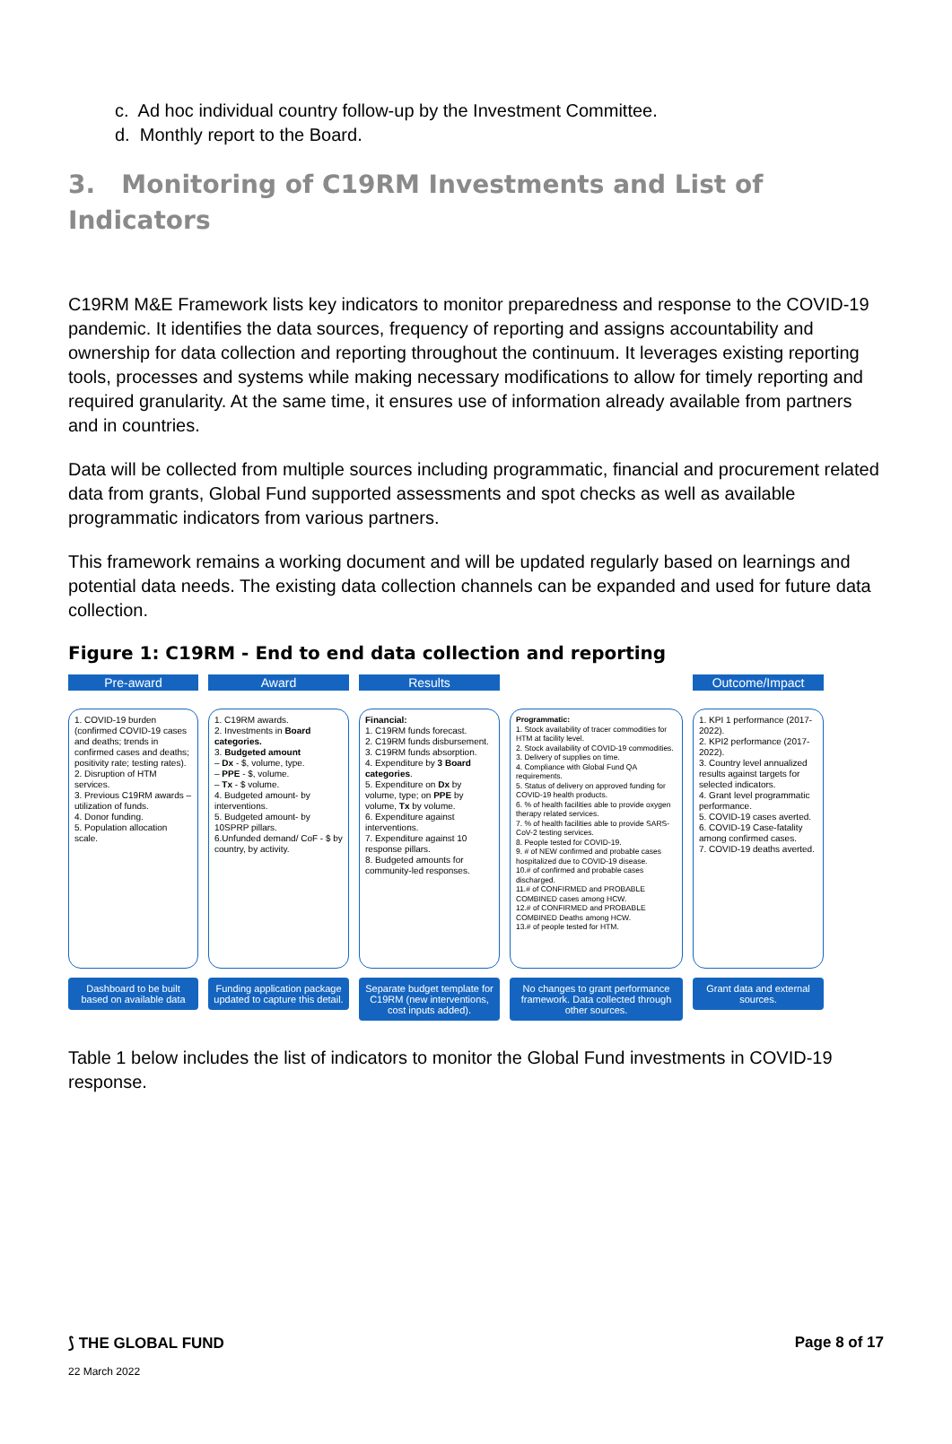c. Ad hoc individual country follow-up by the Investment Committee.
d. Monthly report to the Board.
3. Monitoring of C19RM Investments and List of Indicators
C19RM M&E Framework lists key indicators to monitor preparedness and response to the COVID-19 pandemic. It identifies the data sources, frequency of reporting and assigns accountability and ownership for data collection and reporting throughout the continuum. It leverages existing reporting tools, processes and systems while making necessary modifications to allow for timely reporting and required granularity. At the same time, it ensures use of information already available from partners and in countries.
Data will be collected from multiple sources including programmatic, financial and procurement related data from grants, Global Fund supported assessments and spot checks as well as available programmatic indicators from various partners.
This framework remains a working document and will be updated regularly based on learnings and potential data needs. The existing data collection channels can be expanded and used for future data collection.
Figure 1: C19RM - End to end data collection and reporting
Pre-award
1. COVID-19 burden (confirmed COVID-19 cases and deaths; trends in confirmed cases and deaths; positivity rate; testing rates).
2. Disruption of HTM services.
3. Previous C19RM awards – utilization of funds.
4. Donor funding.
5. Population allocation scale.
Dashboard to be built based on available data
Award
1. C19RM awards.
2. Investments in Board categories.
3. Budgeted amount
– Dx - $, volume, type.
– PPE - $, volume.
– Tx - $ volume.
4. Budgeted amount- by interventions.
5. Budgeted amount- by 10SPRP pillars.
6.Unfunded demand/ CoF - $ by country, by activity.
Funding application package updated to capture this detail.
Results
Financial:
1. C19RM funds forecast.
2. C19RM funds disbursement.
3. C19RM funds absorption.
4. Expenditure by 3 Board categories.
5. Expenditure on Dx by volume, type; on PPE by volume, Tx by volume.
6. Expenditure against interventions.
7. Expenditure against 10 response pillars.
8. Budgeted amounts for community-led responses.
Separate budget template for C19RM (new interventions, cost inputs added).
-
Programmatic:
1. Stock availability of tracer commodities for HTM at facility level.
2. Stock availability of COVID-19 commodities.
3. Delivery of supplies on time.
4. Compliance with Global Fund QA requirements.
5. Status of delivery on approved funding for COVID-19 health products.
6. % of health facilities able to provide oxygen therapy related services.
7. % of health facilities able to provide SARS-CoV-2 testing services.
8. People tested for COVID-19.
9. # of NEW confirmed and probable cases hospitalized due to COVID-19 disease.
10.# of confirmed and probable cases discharged.
11.# of CONFIRMED and PROBABLE COMBINED cases among HCW.
12.# of CONFIRMED and PROBABLE COMBINED Deaths among HCW.
13.# of people tested for HTM.
No changes to grant performance framework. Data collected through other sources.
Outcome/Impact
1. KPI 1 performance (2017-2022).
2. KPI2 performance (2017-2022).
3. Country level annualized results against targets for selected indicators.
4. Grant level programmatic performance.
5. COVID-19 cases averted.
6. COVID-19 Case-fatality among confirmed cases.
7. COVID-19 deaths averted.
Grant data and external sources.
Table 1 below includes the list of indicators to monitor the Global Fund investments in COVID-19 response.
⟆ THE GLOBAL FUND Page 8 of 17
22 March 2022